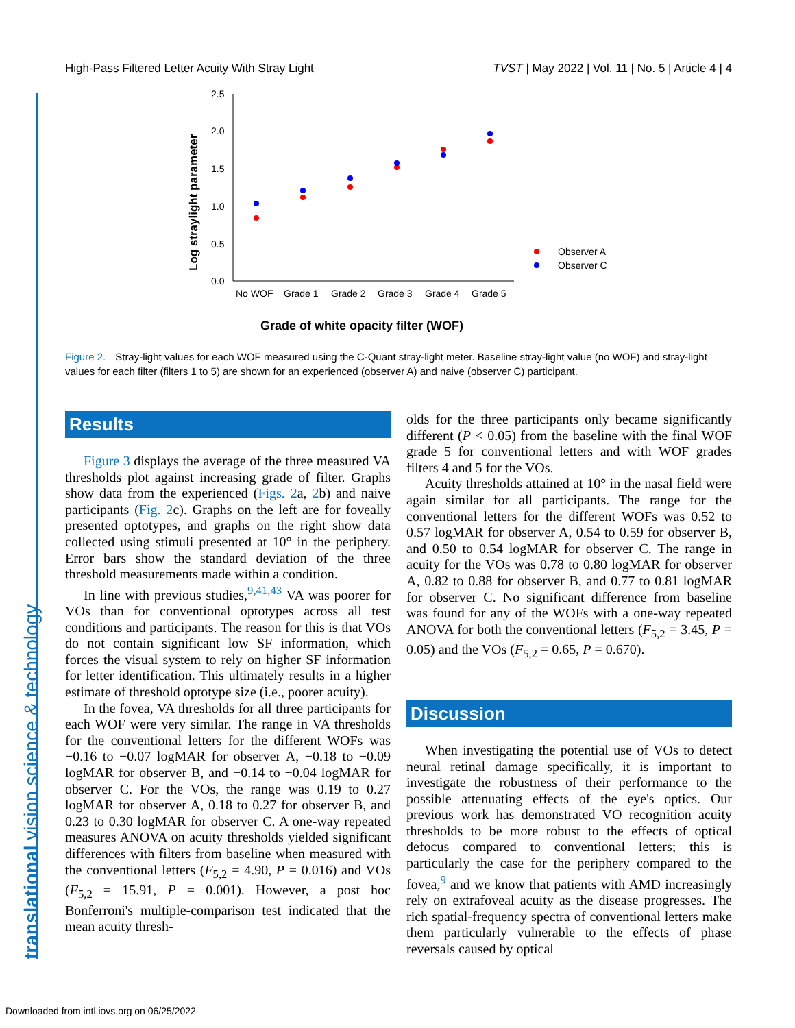High-Pass Filtered Letter Acuity With Stray Light TVST | May 2022 | Vol. 11 | No. 5 | Article 4 | 4
translational vision science & technology
2.5
2.0
1.5
1.0
0.5
0.0
No WOF
Grade 1
Grade 2
Grade 3
Grade 4
Grade 5
Log straylight parameter
Grade of white opacity filter (WOF)
Observer A
Observer C
Figure 2. Stray-light values for each WOF measured using the C-Quant stray-light meter. Baseline stray-light value (no WOF) and stray-light values for each filter (filters 1 to 5) are shown for an experienced (observer A) and naive (observer C) participant.
Results
Figure 3 displays the average of the three measured VA thresholds plot against increasing grade of filter. Graphs show data from the experienced (Figs. 2a, 2b) and naive participants (Fig. 2c). Graphs on the left are for foveally presented optotypes, and graphs on the right show data collected using stimuli presented at 10° in the periphery. Error bars show the standard deviation of the three threshold measurements made within a condition.
In line with previous studies,<sup>9,41,43</sup> VA was poorer for VOs than for conventional optotypes across all test conditions and participants. The reason for this is that VOs do not contain significant low SF information, which forces the visual system to rely on higher SF information for letter identification. This ultimately results in a higher estimate of threshold optotype size (i.e., poorer acuity).
In the fovea, VA thresholds for all three participants for each WOF were very similar. The range in VA thresholds for the conventional letters for the different WOFs was −0.16 to −0.07 logMAR for observer A, −0.18 to −0.09 logMAR for observer B, and −0.14 to −0.04 logMAR for observer C. For the VOs, the range was 0.19 to 0.27 logMAR for observer A, 0.18 to 0.27 for observer B, and 0.23 to 0.30 logMAR for observer C. A one-way repeated measures ANOVA on acuity thresholds yielded significant differences with filters from baseline when measured with the conventional letters (F<sub>5,2</sub> = 4.90, P = 0.016) and VOs (F<sub>5,2</sub> = 15.91, P = 0.001). However, a post hoc Bonferroni's multiple-comparison test indicated that the mean acuity thresh-
olds for the three participants only became significantly different (P < 0.05) from the baseline with the final WOF grade 5 for conventional letters and with WOF grades filters 4 and 5 for the VOs.
Acuity thresholds attained at 10° in the nasal field were again similar for all participants. The range for the conventional letters for the different WOFs was 0.52 to 0.57 logMAR for observer A, 0.54 to 0.59 for observer B, and 0.50 to 0.54 logMAR for observer C. The range in acuity for the VOs was 0.78 to 0.80 logMAR for observer A, 0.82 to 0.88 for observer B, and 0.77 to 0.81 logMAR for observer C. No significant difference from baseline was found for any of the WOFs with a one-way repeated ANOVA for both the conventional letters (F<sub>5,2</sub> = 3.45, P = 0.05) and the VOs (F<sub>5,2</sub> = 0.65, P = 0.670).
Discussion
When investigating the potential use of VOs to detect neural retinal damage specifically, it is important to investigate the robustness of their performance to the possible attenuating effects of the eye's optics. Our previous work has demonstrated VO recognition acuity thresholds to be more robust to the effects of optical defocus compared to conventional letters; this is particularly the case for the periphery compared to the fovea,<sup>9</sup> and we know that patients with AMD increasingly rely on extrafoveal acuity as the disease progresses. The rich spatial-frequency spectra of conventional letters make them particularly vulnerable to the effects of phase reversals caused by optical
Downloaded from intl.iovs.org on 06/25/2022